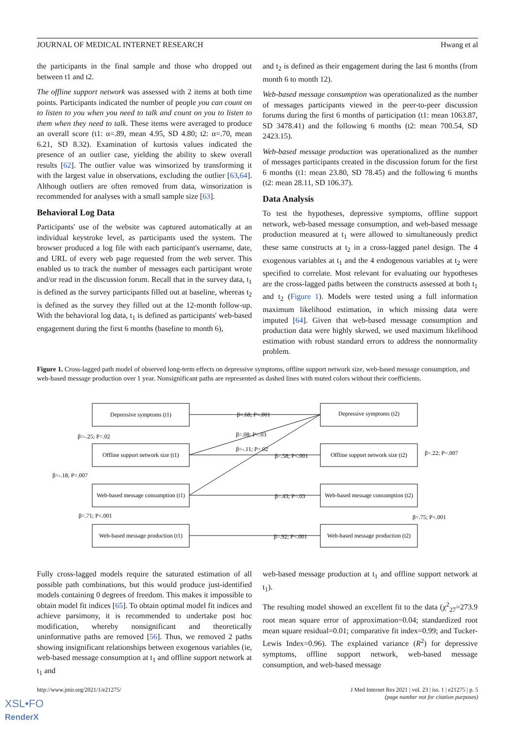JOURNAL OF MEDICAL INTERNET RESEARCH Hwang et al
the participants in the final sample and those who dropped out between t1 and t2.
The offline support network was assessed with 2 items at both time points. Participants indicated the number of people you can count on to listen to you when you need to talk and count on you to listen to them when they need to talk. These items were averaged to produce an overall score (t1: α=.89, mean 4.95, SD 4.80; t2: α=.70, mean 6.21, SD 8.32). Examination of kurtosis values indicated the presence of an outlier case, yielding the ability to skew overall results [62]. The outlier value was winsorized by transforming it with the largest value in observations, excluding the outlier [63,64]. Although outliers are often removed from data, winsorization is recommended for analyses with a small sample size [63].
Behavioral Log Data
Participants' use of the website was captured automatically at an individual keystroke level, as participants used the system. The browser produced a log file with each participant's username, date, and URL of every web page requested from the web server. This enabled us to track the number of messages each participant wrote and/or read in the discussion forum. Recall that in the survey data, t<sub>1</sub> is defined as the survey participants filled out at baseline, whereas t<sub>2</sub> is defined as the survey they filled out at the 12-month follow-up. With the behavioral log data, t<sub>1</sub> is defined as participants' web-based engagement during the first 6 months (baseline to month 6),
and t<sub>2</sub> is defined as their engagement during the last 6 months (from month 6 to month 12).
Web-based message consumption was operationalized as the number of messages participants viewed in the peer-to-peer discussion forums during the first 6 months of participation (t1: mean 1063.87, SD 3478.41) and the following 6 months (t2: mean 700.54, SD 2423.15).
Web-based message production was operationalized as the number of messages participants created in the discussion forum for the first 6 months (t1: mean 23.80, SD 78.45) and the following 6 months (t2: mean 28.11, SD 106.37).
Data Analysis
To test the hypotheses, depressive symptoms, offline support network, web-based message consumption, and web-based message production measured at t<sub>1</sub> were allowed to simultaneously predict these same constructs at t<sub>2</sub> in a cross-lagged panel design. The 4 exogenous variables at t<sub>1</sub> and the 4 endogenous variables at t<sub>2</sub> were specified to correlate. Most relevant for evaluating our hypotheses are the cross-lagged paths between the constructs assessed at both t<sub>1</sub> and t<sub>2</sub> (Figure 1). Models were tested using a full information maximum likelihood estimation, in which missing data were imputed [64]. Given that web-based message consumption and production data were highly skewed, we used maximum likelihood estimation with robust standard errors to address the nonnormality problem.
Figure 1. Cross-lagged path model of observed long-term effects on depressive symptoms, offline support network size, web-based message consumption, and web-based message production over 1 year. Nonsignificant paths are represented as dashed lines with muted colors without their coefficients.
Depressive symptoms (t1)
Offline support network size (t1)
Web-based message consumption (t1)
Web-based message production (t1)
Depressive symptoms (t2)
Offline support network size (t2)
Web-based message consumption (t2)
Web-based message production (t2)
β=.68; P<.001
β=.08; P=.03
β=-.11; P=.02
β=.58; P<.001
β=.43; P=.03
β=.92; P<.001
β=-.25; P=.02
β=-.18; P=.007
β=.71; P<.001
β=.22; P=.007
β=.75; P<.001
Fully cross-lagged models require the saturated estimation of all possible path combinations, but this would produce just-identified models containing 0 degrees of freedom. This makes it impossible to obtain model fit indices [65]. To obtain optimal model fit indices and achieve parsimony, it is recommended to undertake post hoc modification, whereby nonsignificant and theoretically uninformative paths are removed [56]. Thus, we removed 2 paths showing insignificant relationships between exogenous variables (ie, web-based message consumption at t<sub>1</sub> and offline support network at t<sub>1</sub> and
web-based message production at t<sub>1</sub> and offline support network at t<sub>1</sub>).
The resulting model showed an excellent fit to the data (χ<sup>2</sup><sub>27</sub>=273.9 root mean square error of approximation=0.04; standardized root mean square residual=0.01; comparative fit index=0.99; and Tucker-Lewis Index=0.96). The explained variance (R<sup>2</sup>) for depressive symptoms, offline support network, web-based message consumption, and web-based message
http://www.jmir.org/2021/1/e21275/ J Med Internet Res 2021 | vol. 23 | iss. 1 | e21275 | p. 5
(page number not for citation purposes)
XSL•FO
RenderX